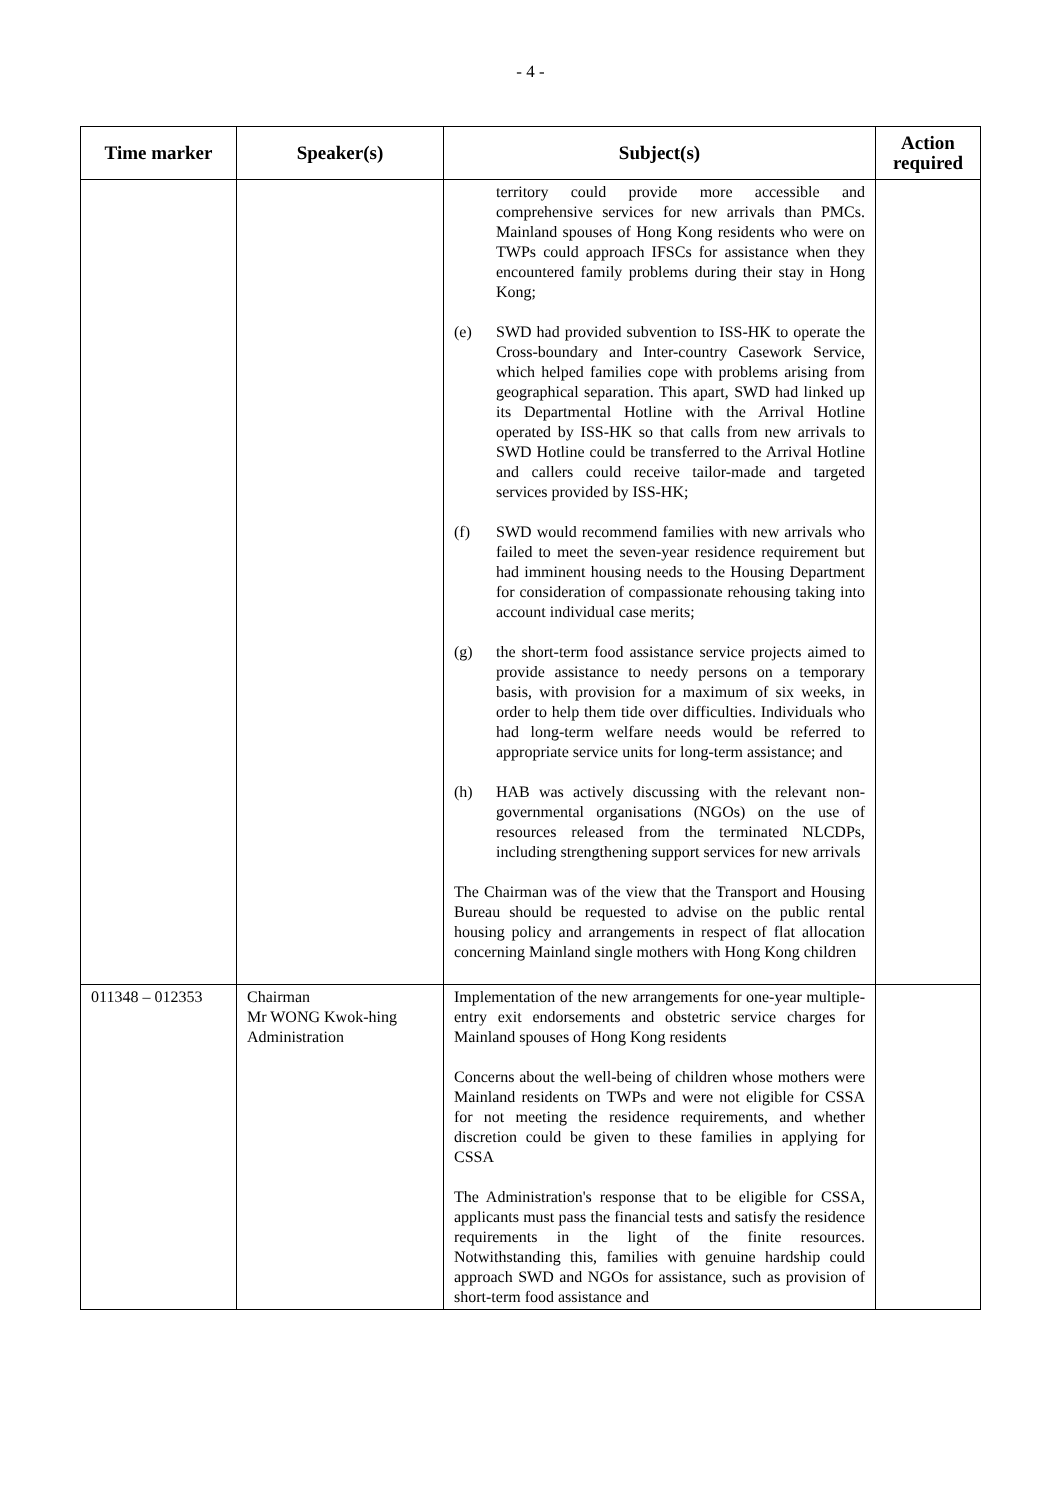- 4 -
| Time marker | Speaker(s) | Subject(s) | Action required |
| --- | --- | --- | --- |
| | | territory could provide more accessible and comprehensive services for new arrivals than PMCs. Mainland spouses of Hong Kong residents who were on TWPs could approach IFSCs for assistance when they encountered family problems during their stay in Hong Kong; (e) SWD had provided subvention to ISS-HK to operate the Cross-boundary and Inter-country Casework Service, which helped families cope with problems arising from geographical separation. This apart, SWD had linked up its Departmental Hotline with the Arrival Hotline operated by ISS-HK so that calls from new arrivals to SWD Hotline could be transferred to the Arrival Hotline and callers could receive tailor-made and targeted services provided by ISS-HK; (f) SWD would recommend families with new arrivals who failed to meet the seven-year residence requirement but had imminent housing needs to the Housing Department for consideration of compassionate rehousing taking into account individual case merits; (g) the short-term food assistance service projects aimed to provide assistance to needy persons on a temporary basis, with provision for a maximum of six weeks, in order to help them tide over difficulties. Individuals who had long-term welfare needs would be referred to appropriate service units for long-term assistance; and (h) HAB was actively discussing with the relevant non-governmental organisations (NGOs) on the use of resources released from the terminated NLCDPs, including strengthening support services for new arrivals The Chairman was of the view that the Transport and Housing Bureau should be requested to advise on the public rental housing policy and arrangements in respect of flat allocation concerning Mainland single mothers with Hong Kong children | |
| 011348 – 012353 | Chairman Mr WONG Kwok-hing Administration | Implementation of the new arrangements for one-year multiple-entry exit endorsements and obstetric service charges for Mainland spouses of Hong Kong residents Concerns about the well-being of children whose mothers were Mainland residents on TWPs and were not eligible for CSSA for not meeting the residence requirements, and whether discretion could be given to these families in applying for CSSA The Administration's response that to be eligible for CSSA, applicants must pass the financial tests and satisfy the residence requirements in the light of the finite resources. Notwithstanding this, families with genuine hardship could approach SWD and NGOs for assistance, such as provision of short-term food assistance and | |